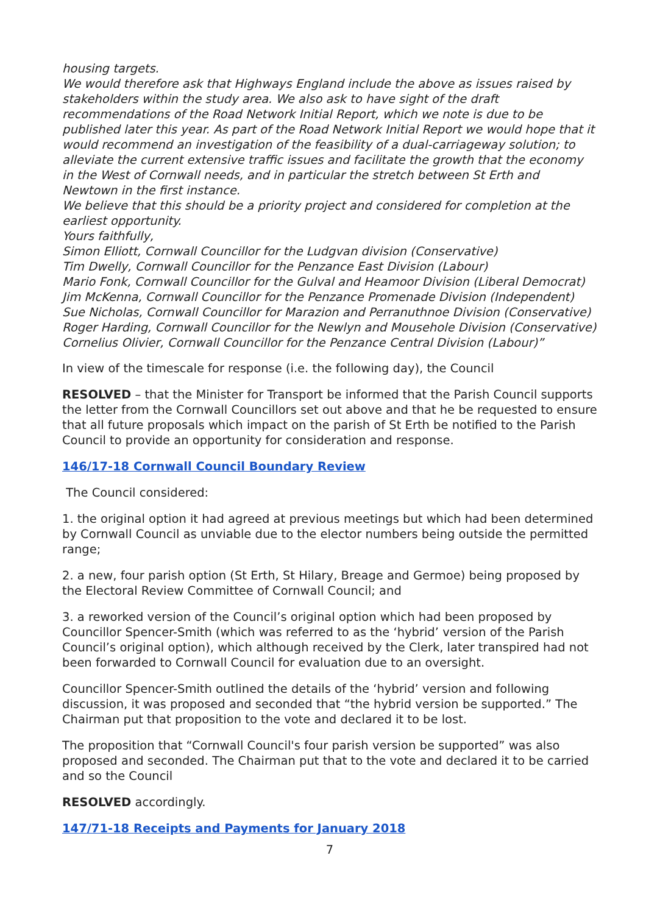housing targets.
We would therefore ask that Highways England include the above as issues raised by stakeholders within the study area. We also ask to have sight of the draft recommendations of the Road Network Initial Report, which we note is due to be published later this year. As part of the Road Network Initial Report we would hope that it would recommend an investigation of the feasibility of a dual-carriageway solution; to alleviate the current extensive traffic issues and facilitate the growth that the economy in the West of Cornwall needs, and in particular the stretch between St Erth and Newtown in the first instance.
We believe that this should be a priority project and considered for completion at the earliest opportunity.
Yours faithfully,
Simon Elliott, Cornwall Councillor for the Ludgvan division (Conservative)
Tim Dwelly, Cornwall Councillor for the Penzance East Division (Labour)
Mario Fonk, Cornwall Councillor for the Gulval and Heamoor Division (Liberal Democrat)
Jim McKenna, Cornwall Councillor for the Penzance Promenade Division (Independent)
Sue Nicholas, Cornwall Councillor for Marazion and Perranuthnoe Division (Conservative)
Roger Harding, Cornwall Councillor for the Newlyn and Mousehole Division (Conservative)
Cornelius Olivier, Cornwall Councillor for the Penzance Central Division (Labour)”
In view of the timescale for response (i.e. the following day), the Council
RESOLVED – that the Minister for Transport be informed that the Parish Council supports the letter from the Cornwall Councillors set out above and that he be requested to ensure that all future proposals which impact on the parish of St Erth be notified to the Parish Council to provide an opportunity for consideration and response.
146/17-18 Cornwall Council Boundary Review
The Council considered:
1. the original option it had agreed at previous meetings but which had been determined by Cornwall Council as unviable due to the elector numbers being outside the permitted range;
2. a new, four parish option (St Erth, St Hilary, Breage and Germoe) being proposed by the Electoral Review Committee of Cornwall Council; and
3. a reworked version of the Council’s original option which had been proposed by Councillor Spencer-Smith (which was referred to as the ‘hybrid’ version of the Parish Council’s original option), which although received by the Clerk, later transpired had not been forwarded to Cornwall Council for evaluation due to an oversight.
Councillor Spencer-Smith outlined the details of the ‘hybrid’ version and following discussion, it was proposed and seconded that “the hybrid version be supported.” The Chairman put that proposition to the vote and declared it to be lost.
The proposition that “Cornwall Council's four parish version be supported” was also proposed and seconded. The Chairman put that to the vote and declared it to be carried and so the Council
RESOLVED accordingly.
147/71-18 Receipts and Payments for January 2018
7